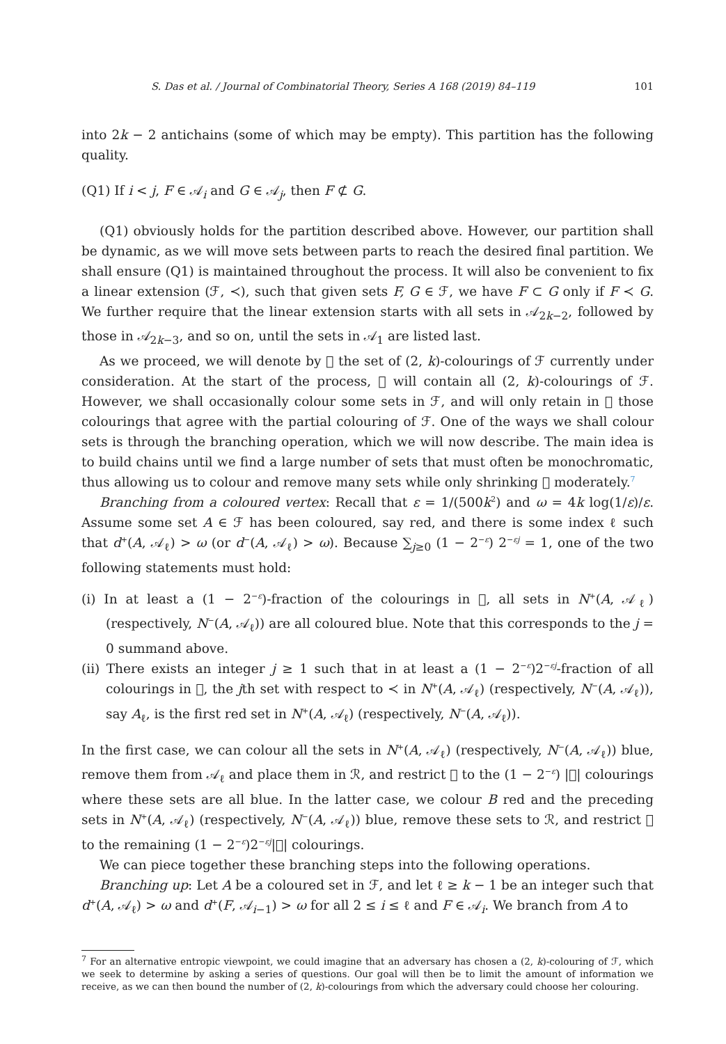S. Das et al. / Journal of Combinatorial Theory, Series A 168 (2019) 84–119 101
into 2k − 2 antichains (some of which may be empty). This partition has the following quality.
(Q1) If i < j, F ∈ 𝒜<sub>i</sub> and G ∈ 𝒜<sub>j</sub>, then F ⊄ G.
(Q1) obviously holds for the partition described above. However, our partition shall be dynamic, as we will move sets between parts to reach the desired final partition. We shall ensure (Q1) is maintained throughout the process. It will also be convenient to fix a linear extension (ℱ, ≺), such that given sets F, G ∈ ℱ, we have F ⊂ G only if F ≺ G. We further require that the linear extension starts with all sets in 𝒜<sub>2k−2</sub>, followed by those in 𝒜<sub>2k−3</sub>, and so on, until the sets in 𝒜<sub>1</sub> are listed last.
As we proceed, we will denote by 𝔆 the set of (2, k)-colourings of ℱ currently under consideration. At the start of the process, 𝔆 will contain all (2, k)-colourings of ℱ. However, we shall occasionally colour some sets in ℱ, and will only retain in 𝔆 those colourings that agree with the partial colouring of ℱ. One of the ways we shall colour sets is through the branching operation, which we will now describe. The main idea is to build chains until we find a large number of sets that must often be monochromatic, thus allowing us to colour and remove many sets while only shrinking 𝔆 moderately.<sup>7</sup>
Branching from a coloured vertex: Recall that ε = 1/(500k<sup>2</sup>) and ω = 4k log(1/ε)/ε. Assume some set A ∈ ℱ has been coloured, say red, and there is some index ℓ such that d<sup>+</sup>(A, 𝒜<sub>ℓ</sub>) > ω (or d<sup>−</sup>(A, 𝒜<sub>ℓ</sub>) > ω). Because ∑<sub>j≥0</sub> (1 − 2<sup>−ε</sup>) 2<sup>−εj</sup> = 1, one of the two following statements must hold:
(i) In at least a (1 − 2<sup>−ε</sup>)-fraction of the colourings in 𝔆, all sets in N<sup>+</sup>(A, 𝒜<sub>ℓ</sub>) (respectively, N<sup>−</sup>(A, 𝒜<sub>ℓ</sub>)) are all coloured blue. Note that this corresponds to the j = 0 summand above.
(ii) There exists an integer j ≥ 1 such that in at least a (1 − 2<sup>−ε</sup>)2<sup>−εj</sup>-fraction of all colourings in 𝔆, the jth set with respect to ≺ in N<sup>+</sup>(A, 𝒜<sub>ℓ</sub>) (respectively, N<sup>−</sup>(A, 𝒜<sub>ℓ</sub>)), say A<sub>ℓ</sub>, is the first red set in N<sup>+</sup>(A, 𝒜<sub>ℓ</sub>) (respectively, N<sup>−</sup>(A, 𝒜<sub>ℓ</sub>)).
In the first case, we can colour all the sets in N<sup>+</sup>(A, 𝒜<sub>ℓ</sub>) (respectively, N<sup>−</sup>(A, 𝒜<sub>ℓ</sub>)) blue, remove them from 𝒜<sub>ℓ</sub> and place them in ℛ, and restrict 𝔆 to the (1 − 2<sup>−ε</sup>) |𝔆| colourings where these sets are all blue. In the latter case, we colour B red and the preceding sets in N<sup>+</sup>(A, 𝒜<sub>ℓ</sub>) (respectively, N<sup>−</sup>(A, 𝒜<sub>ℓ</sub>)) blue, remove these sets to ℛ, and restrict 𝔆 to the remaining (1 − 2<sup>−ε</sup>)2<sup>−εj</sup>|𝔆| colourings.
We can piece together these branching steps into the following operations.
Branching up: Let A be a coloured set in ℱ, and let ℓ ≥ k − 1 be an integer such that d<sup>+</sup>(A, 𝒜<sub>ℓ</sub>) > ω and d<sup>+</sup>(F, 𝒜<sub>i−1</sub>) > ω for all 2 ≤ i ≤ ℓ and F ∈ 𝒜<sub>i</sub>. We branch from A to
<sup>7</sup> For an alternative entropic viewpoint, we could imagine that an adversary has chosen a (2, k)-colouring of ℱ, which we seek to determine by asking a series of questions. Our goal will then be to limit the amount of information we receive, as we can then bound the number of (2, k)-colourings from which the adversary could choose her colouring.